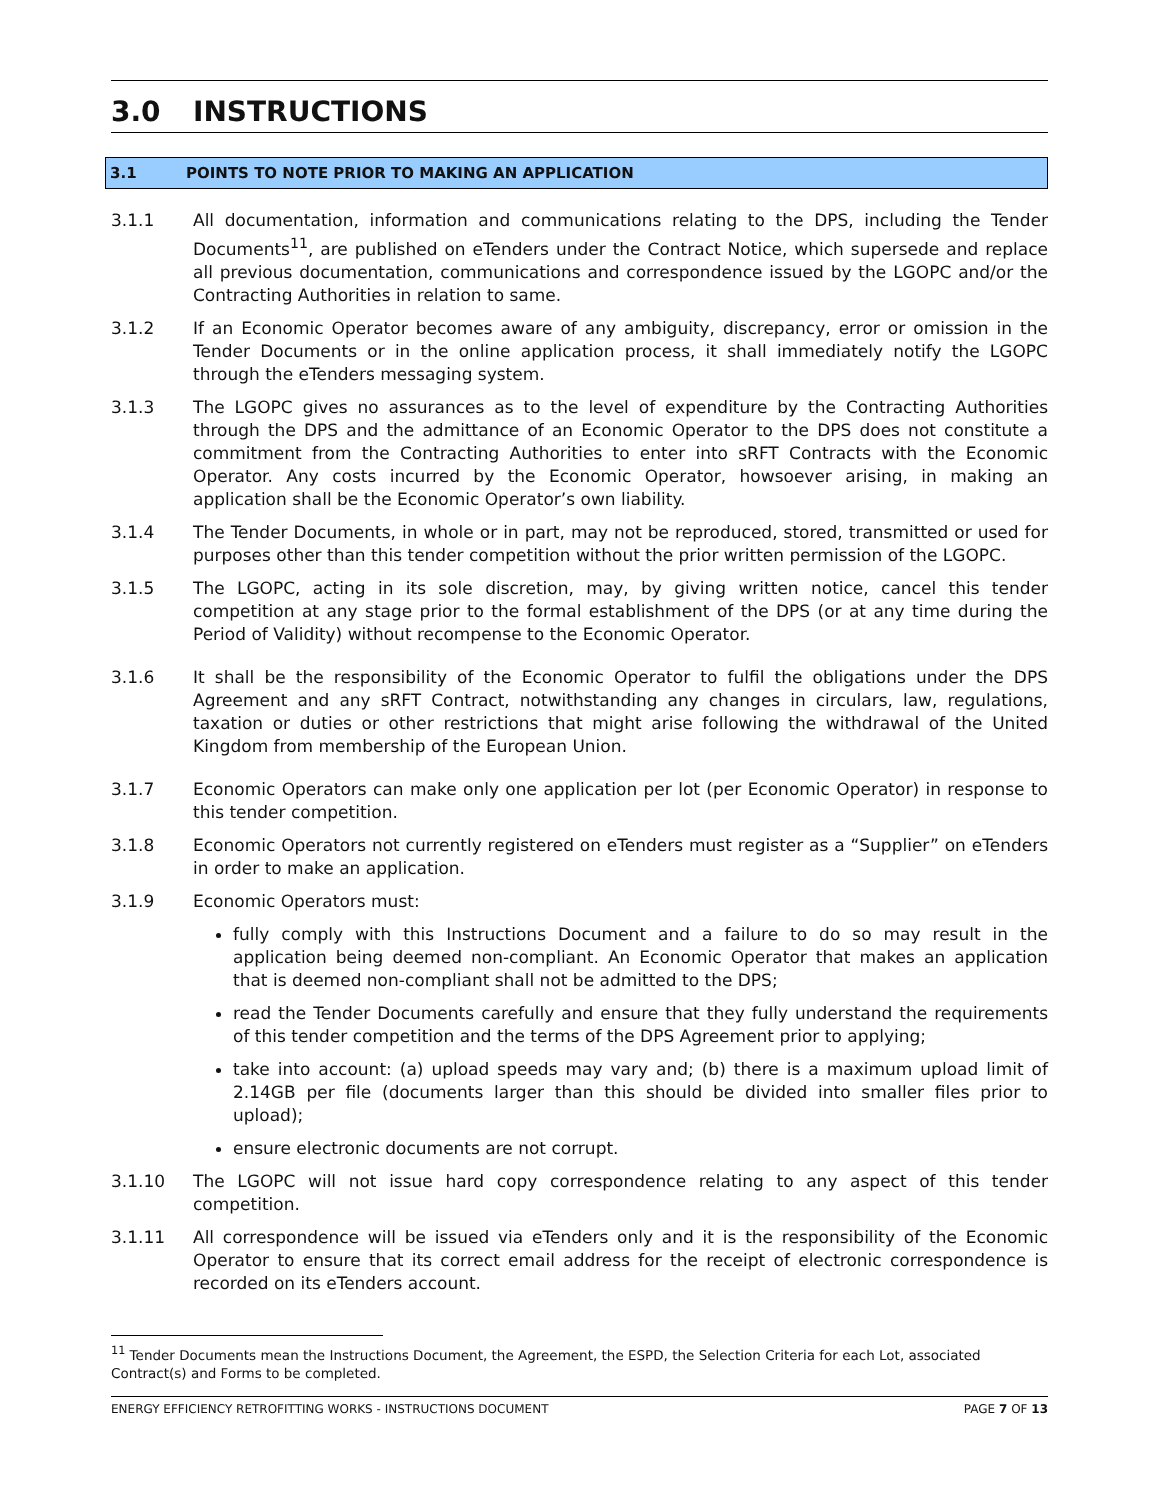3.0 INSTRUCTIONS
3.1 POINTS TO NOTE PRIOR TO MAKING AN APPLICATION
3.1.1 All documentation, information and communications relating to the DPS, including the Tender Documents<sup>11</sup>, are published on eTenders under the Contract Notice, which supersede and replace all previous documentation, communications and correspondence issued by the LGOPC and/or the Contracting Authorities in relation to same.
3.1.2 If an Economic Operator becomes aware of any ambiguity, discrepancy, error or omission in the Tender Documents or in the online application process, it shall immediately notify the LGOPC through the eTenders messaging system.
3.1.3 The LGOPC gives no assurances as to the level of expenditure by the Contracting Authorities through the DPS and the admittance of an Economic Operator to the DPS does not constitute a commitment from the Contracting Authorities to enter into sRFT Contracts with the Economic Operator. Any costs incurred by the Economic Operator, howsoever arising, in making an application shall be the Economic Operator’s own liability.
3.1.4 The Tender Documents, in whole or in part, may not be reproduced, stored, transmitted or used for purposes other than this tender competition without the prior written permission of the LGOPC.
3.1.5 The LGOPC, acting in its sole discretion, may, by giving written notice, cancel this tender competition at any stage prior to the formal establishment of the DPS (or at any time during the Period of Validity) without recompense to the Economic Operator.
3.1.6 It shall be the responsibility of the Economic Operator to fulfil the obligations under the DPS Agreement and any sRFT Contract, notwithstanding any changes in circulars, law, regulations, taxation or duties or other restrictions that might arise following the withdrawal of the United Kingdom from membership of the European Union.
3.1.7 Economic Operators can make only one application per lot (per Economic Operator) in response to this tender competition.
3.1.8 Economic Operators not currently registered on eTenders must register as a “Supplier” on eTenders in order to make an application.
3.1.9 Economic Operators must:
fully comply with this Instructions Document and a failure to do so may result in the application being deemed non-compliant. An Economic Operator that makes an application that is deemed non-compliant shall not be admitted to the DPS;
read the Tender Documents carefully and ensure that they fully understand the requirements of this tender competition and the terms of the DPS Agreement prior to applying;
take into account: (a) upload speeds may vary and; (b) there is a maximum upload limit of 2.14GB per file (documents larger than this should be divided into smaller files prior to upload);
ensure electronic documents are not corrupt.
3.1.10 The LGOPC will not issue hard copy correspondence relating to any aspect of this tender competition.
3.1.11 All correspondence will be issued via eTenders only and it is the responsibility of the Economic Operator to ensure that its correct email address for the receipt of electronic correspondence is recorded on its eTenders account.
<sup>11</sup> Tender Documents mean the Instructions Document, the Agreement, the ESPD, the Selection Criteria for each Lot, associated Contract(s) and Forms to be completed.
ENERGY EFFICIENCY RETROFITTING WORKS - INSTRUCTIONS DOCUMENT PAGE 7 OF 13